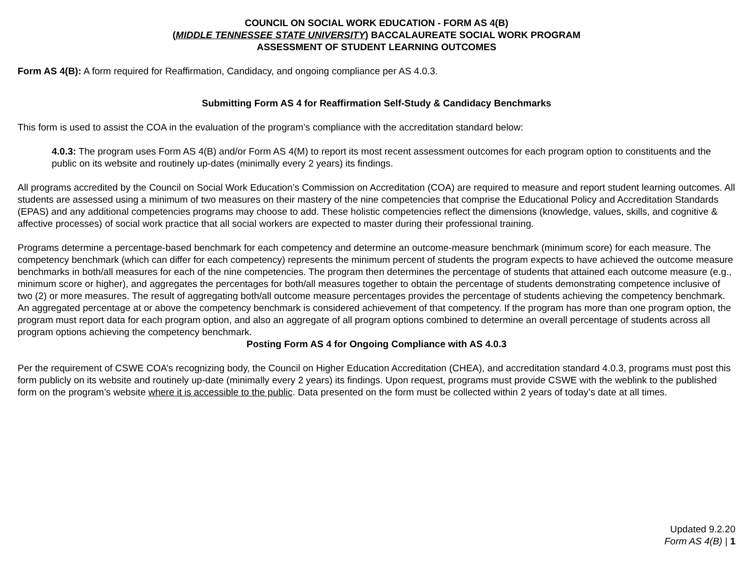COUNCIL ON SOCIAL WORK EDUCATION - FORM AS 4(B)
(MIDDLE TENNESSEE STATE UNIVERSITY) BACCALAUREATE SOCIAL WORK PROGRAM
ASSESSMENT OF STUDENT LEARNING OUTCOMES
Form AS 4(B): A form required for Reaffirmation, Candidacy, and ongoing compliance per AS 4.0.3.
Submitting Form AS 4 for Reaffirmation Self-Study & Candidacy Benchmarks
This form is used to assist the COA in the evaluation of the program’s compliance with the accreditation standard below:
4.0.3: The program uses Form AS 4(B) and/or Form AS 4(M) to report its most recent assessment outcomes for each program option to constituents and the public on its website and routinely up-dates (minimally every 2 years) its findings.
All programs accredited by the Council on Social Work Education’s Commission on Accreditation (COA) are required to measure and report student learning outcomes. All students are assessed using a minimum of two measures on their mastery of the nine competencies that comprise the Educational Policy and Accreditation Standards (EPAS) and any additional competencies programs may choose to add. These holistic competencies reflect the dimensions (knowledge, values, skills, and cognitive & affective processes) of social work practice that all social workers are expected to master during their professional training.
Programs determine a percentage-based benchmark for each competency and determine an outcome-measure benchmark (minimum score) for each measure. The competency benchmark (which can differ for each competency) represents the minimum percent of students the program expects to have achieved the outcome measure benchmarks in both/all measures for each of the nine competencies. The program then determines the percentage of students that attained each outcome measure (e.g., minimum score or higher), and aggregates the percentages for both/all measures together to obtain the percentage of students demonstrating competence inclusive of two (2) or more measures. The result of aggregating both/all outcome measure percentages provides the percentage of students achieving the competency benchmark. An aggregated percentage at or above the competency benchmark is considered achievement of that competency. If the program has more than one program option, the program must report data for each program option, and also an aggregate of all program options combined to determine an overall percentage of students across all program options achieving the competency benchmark.
Posting Form AS 4 for Ongoing Compliance with AS 4.0.3
Per the requirement of CSWE COA’s recognizing body, the Council on Higher Education Accreditation (CHEA), and accreditation standard 4.0.3, programs must post this form publicly on its website and routinely up-date (minimally every 2 years) its findings. Upon request, programs must provide CSWE with the weblink to the published form on the program’s website where it is accessible to the public. Data presented on the form must be collected within 2 years of today’s date at all times.
Updated 9.2.20
Form AS 4(B) | 1